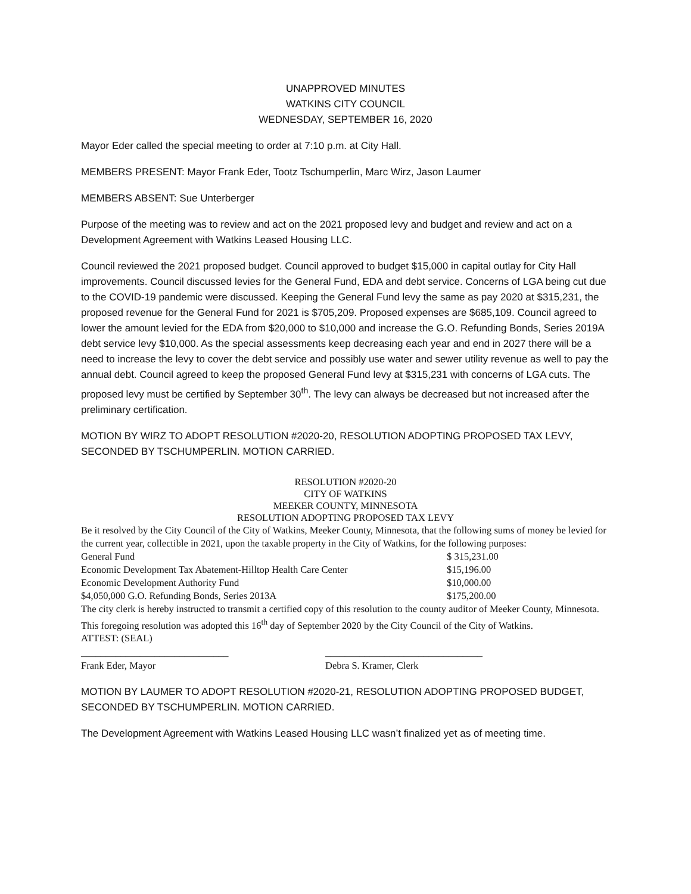UNAPPROVED MINUTES
WATKINS CITY COUNCIL
WEDNESDAY, SEPTEMBER 16, 2020
Mayor Eder called the special meeting to order at 7:10 p.m. at City Hall.
MEMBERS PRESENT: Mayor Frank Eder, Tootz Tschumperlin, Marc Wirz, Jason Laumer
MEMBERS ABSENT: Sue Unterberger
Purpose of the meeting was to review and act on the 2021 proposed levy and budget and review and act on a Development Agreement with Watkins Leased Housing LLC.
Council reviewed the 2021 proposed budget. Council approved to budget $15,000 in capital outlay for City Hall improvements. Council discussed levies for the General Fund, EDA and debt service. Concerns of LGA being cut due to the COVID-19 pandemic were discussed. Keeping the General Fund levy the same as pay 2020 at $315,231, the proposed revenue for the General Fund for 2021 is $705,209. Proposed expenses are $685,109. Council agreed to lower the amount levied for the EDA from $20,000 to $10,000 and increase the G.O. Refunding Bonds, Series 2019A debt service levy $10,000. As the special assessments keep decreasing each year and end in 2027 there will be a need to increase the levy to cover the debt service and possibly use water and sewer utility revenue as well to pay the annual debt. Council agreed to keep the proposed General Fund levy at $315,231 with concerns of LGA cuts. The proposed levy must be certified by September 30<sup>th</sup>. The levy can always be decreased but not increased after the preliminary certification.
MOTION BY WIRZ TO ADOPT RESOLUTION #2020-20, RESOLUTION ADOPTING PROPOSED TAX LEVY, SECONDED BY TSCHUMPERLIN. MOTION CARRIED.
RESOLUTION #2020-20
CITY OF WATKINS
MEEKER COUNTY, MINNESOTA
RESOLUTION ADOPTING PROPOSED TAX LEVY
Be it resolved by the City Council of the City of Watkins, Meeker County, Minnesota, that the following sums of money be levied for the current year, collectible in 2021, upon the taxable property in the City of Watkins, for the following purposes:
| General Fund | $ 315,231.00 |
| Economic Development Tax Abatement-Hilltop Health Care Center | $15,196.00 |
| Economic Development Authority Fund | $10,000.00 |
| $4,050,000 G.O. Refunding Bonds, Series 2013A | $175,200.00 |
The city clerk is hereby instructed to transmit a certified copy of this resolution to the county auditor of Meeker County, Minnesota.
This foregoing resolution was adopted this 16<sup>th</sup> day of September 2020 by the City Council of the City of Watkins.
ATTEST: (SEAL)
| ______________________________ Frank Eder, Mayor | ________________________________ Debra S. Kramer, Clerk |
MOTION BY LAUMER TO ADOPT RESOLUTION #2020-21, RESOLUTION ADOPTING PROPOSED BUDGET, SECONDED BY TSCHUMPERLIN. MOTION CARRIED.
The Development Agreement with Watkins Leased Housing LLC wasn’t finalized yet as of meeting time.